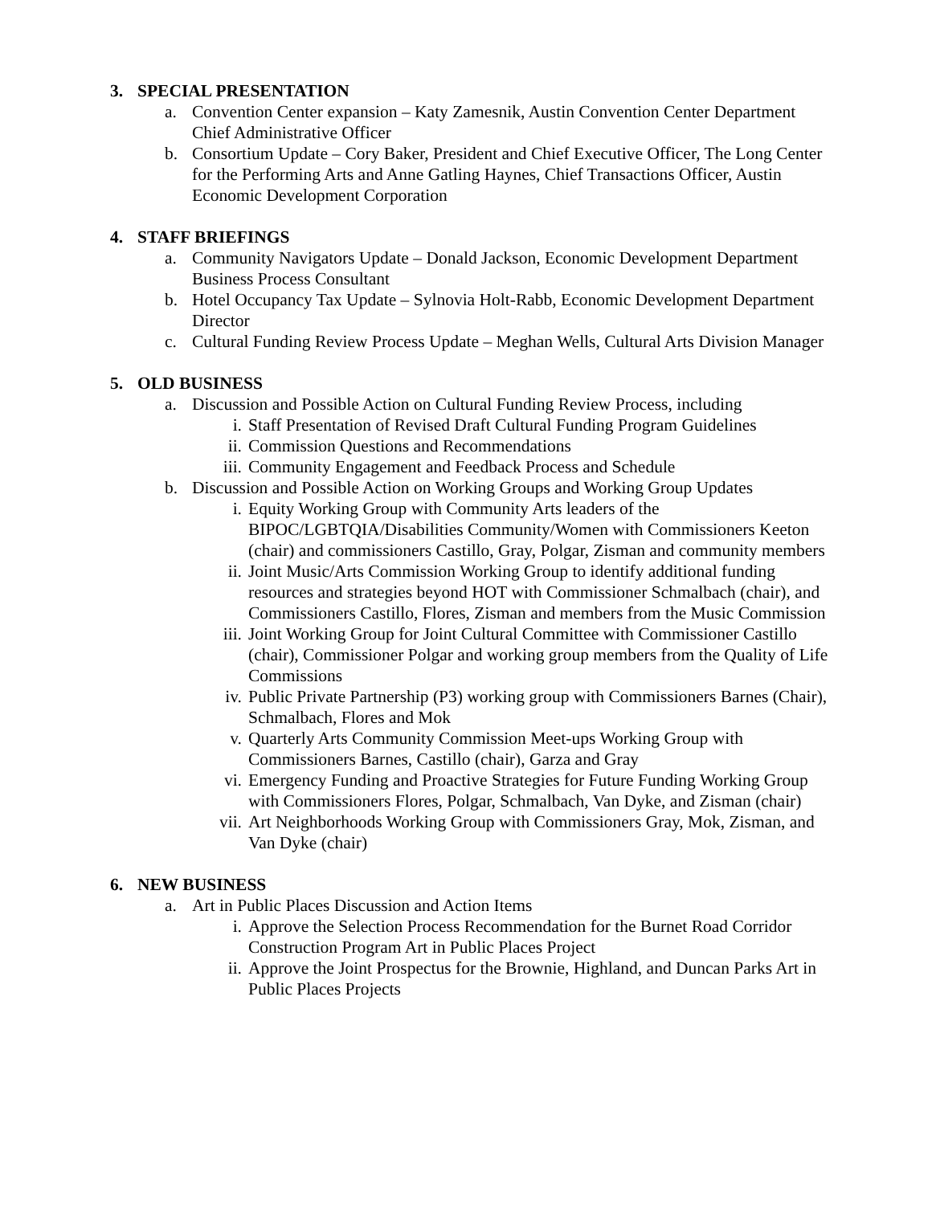3. SPECIAL PRESENTATION
a. Convention Center expansion – Katy Zamesnik, Austin Convention Center Department Chief Administrative Officer
b. Consortium Update – Cory Baker, President and Chief Executive Officer, The Long Center for the Performing Arts and Anne Gatling Haynes, Chief Transactions Officer, Austin Economic Development Corporation
4. STAFF BRIEFINGS
a. Community Navigators Update – Donald Jackson, Economic Development Department Business Process Consultant
b. Hotel Occupancy Tax Update – Sylnovia Holt-Rabb, Economic Development Department Director
c. Cultural Funding Review Process Update – Meghan Wells, Cultural Arts Division Manager
5. OLD BUSINESS
a. Discussion and Possible Action on Cultural Funding Review Process, including
i. Staff Presentation of Revised Draft Cultural Funding Program Guidelines
ii. Commission Questions and Recommendations
iii. Community Engagement and Feedback Process and Schedule
b. Discussion and Possible Action on Working Groups and Working Group Updates
i. Equity Working Group with Community Arts leaders of the BIPOC/LGBTQIA/Disabilities Community/Women with Commissioners Keeton (chair) and commissioners Castillo, Gray, Polgar, Zisman and community members
ii. Joint Music/Arts Commission Working Group to identify additional funding resources and strategies beyond HOT with Commissioner Schmalbach (chair), and Commissioners Castillo, Flores, Zisman and members from the Music Commission
iii. Joint Working Group for Joint Cultural Committee with Commissioner Castillo (chair), Commissioner Polgar and working group members from the Quality of Life Commissions
iv. Public Private Partnership (P3) working group with Commissioners Barnes (Chair), Schmalbach, Flores and Mok
v. Quarterly Arts Community Commission Meet-ups Working Group with Commissioners Barnes, Castillo (chair), Garza and Gray
vi. Emergency Funding and Proactive Strategies for Future Funding Working Group with Commissioners Flores, Polgar, Schmalbach, Van Dyke, and Zisman (chair)
vii. Art Neighborhoods Working Group with Commissioners Gray, Mok, Zisman, and Van Dyke (chair)
6. NEW BUSINESS
a. Art in Public Places Discussion and Action Items
i. Approve the Selection Process Recommendation for the Burnet Road Corridor Construction Program Art in Public Places Project
ii. Approve the Joint Prospectus for the Brownie, Highland, and Duncan Parks Art in Public Places Projects